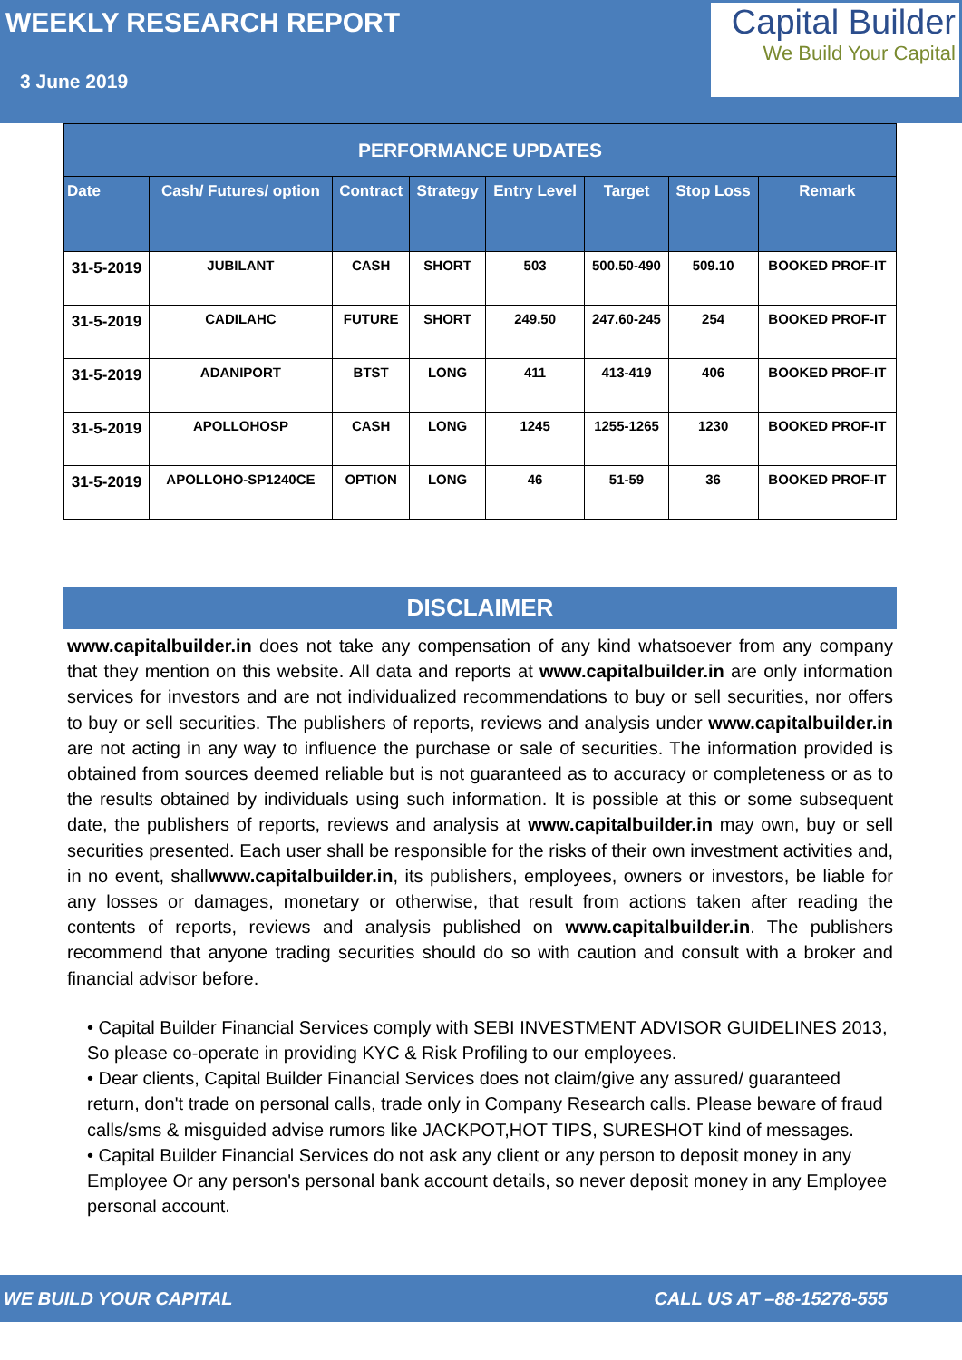WEEKLY RESEARCH REPORT
3 June 2019
Capital Builder
We Build Your Capital
| PERFORMANCE UPDATES | | | | | | | |
| --- | --- | --- | --- | --- | --- | --- | --- |
| Date | Cash/ Futures/ option | Contract | Strategy | Entry Level | Target | Stop Loss | Remark |
| 31-5-2019 | JUBILANT | CASH | SHORT | 503 | 500.50-490 | 509.10 | BOOKED PROF-IT |
| 31-5-2019 | CADILAHC | FUTURE | SHORT | 249.50 | 247.60-245 | 254 | BOOKED PROF-IT |
| 31-5-2019 | ADANIPORT | BTST | LONG | 411 | 413-419 | 406 | BOOKED PROF-IT |
| 31-5-2019 | APOLLOHOSP | CASH | LONG | 1245 | 1255-1265 | 1230 | BOOKED PROF-IT |
| 31-5-2019 | APOLLOHO-SP1240CE | OPTION | LONG | 46 | 51-59 | 36 | BOOKED PROF-IT |
DISCLAIMER
www.capitalbuilder.in does not take any compensation of any kind whatsoever from any company that they mention on this website. All data and reports at www.capitalbuilder.in are only information services for investors and are not individualized recommendations to buy or sell securities, nor offers to buy or sell securities. The publishers of reports, reviews and analysis under www.capitalbuilder.in are not acting in any way to influence the purchase or sale of securities. The information provided is obtained from sources deemed reliable but is not guaranteed as to accuracy or completeness or as to the results obtained by individuals using such information. It is possible at this or some subsequent date, the publishers of reports, reviews and analysis at www.capitalbuilder.in may own, buy or sell securities presented. Each user shall be responsible for the risks of their own investment activities and, in no event, shallwww.capitalbuilder.in, its publishers, employees, owners or investors, be liable for any losses or damages, monetary or otherwise, that result from actions taken after reading the contents of reports, reviews and analysis published on www.capitalbuilder.in. The publishers recommend that anyone trading securities should do so with caution and consult with a broker and financial advisor before.
• Capital Builder Financial Services comply with SEBI INVESTMENT ADVISOR GUIDELINES 2013, So please co-operate in providing KYC & Risk Profiling to our employees.
• Dear clients, Capital Builder Financial Services does not claim/give any assured/ guaranteed return, don't trade on personal calls, trade only in Company Research calls. Please beware of fraud calls/sms & misguided advise rumors like JACKPOT,HOT TIPS, SURESHOT kind of messages.
• Capital Builder Financial Services do not ask any client or any person to deposit money in any Employee Or any person's personal bank account details, so never deposit money in any Employee personal account.
WE BUILD YOUR CAPITAL CALL US AT –88-15278-555